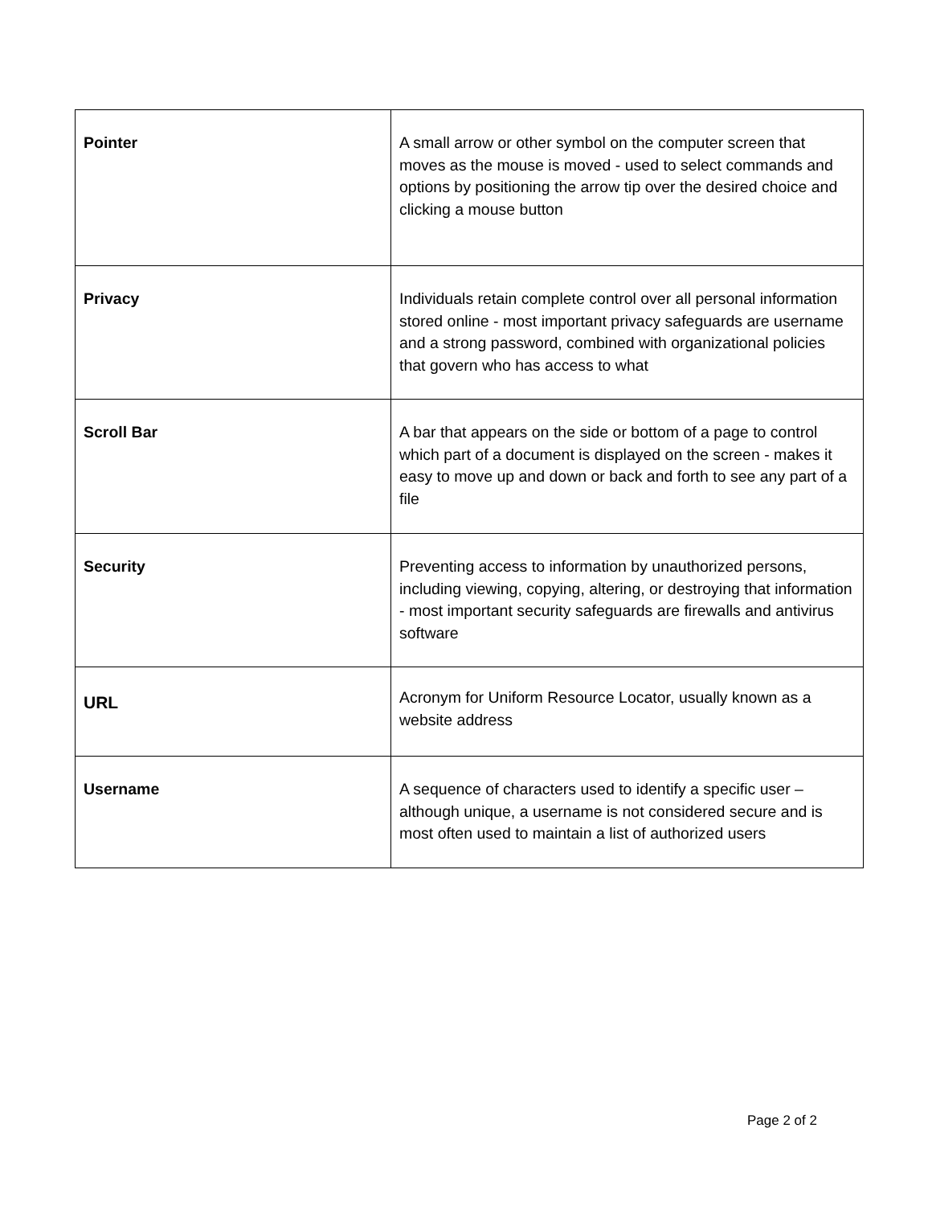| Pointer | A small arrow or other symbol on the computer screen that moves as the mouse is moved - used to select commands and options by positioning the arrow tip over the desired choice and clicking a mouse button |
| Privacy | Individuals retain complete control over all personal information stored online - most important privacy safeguards are username and a strong password, combined with organizational policies that govern who has access to what |
| Scroll Bar | A bar that appears on the side or bottom of a page to control which part of a document is displayed on the screen - makes it easy to move up and down or back and forth to see any part of a file |
| Security | Preventing access to information by unauthorized persons, including viewing, copying, altering, or destroying that information - most important security safeguards are firewalls and antivirus software |
| URL | Acronym for Uniform Resource Locator, usually known as a website address |
| Username | A sequence of characters used to identify a specific user – although unique, a username is not considered secure and is most often used to maintain a list of authorized users |
Page 2 of 2